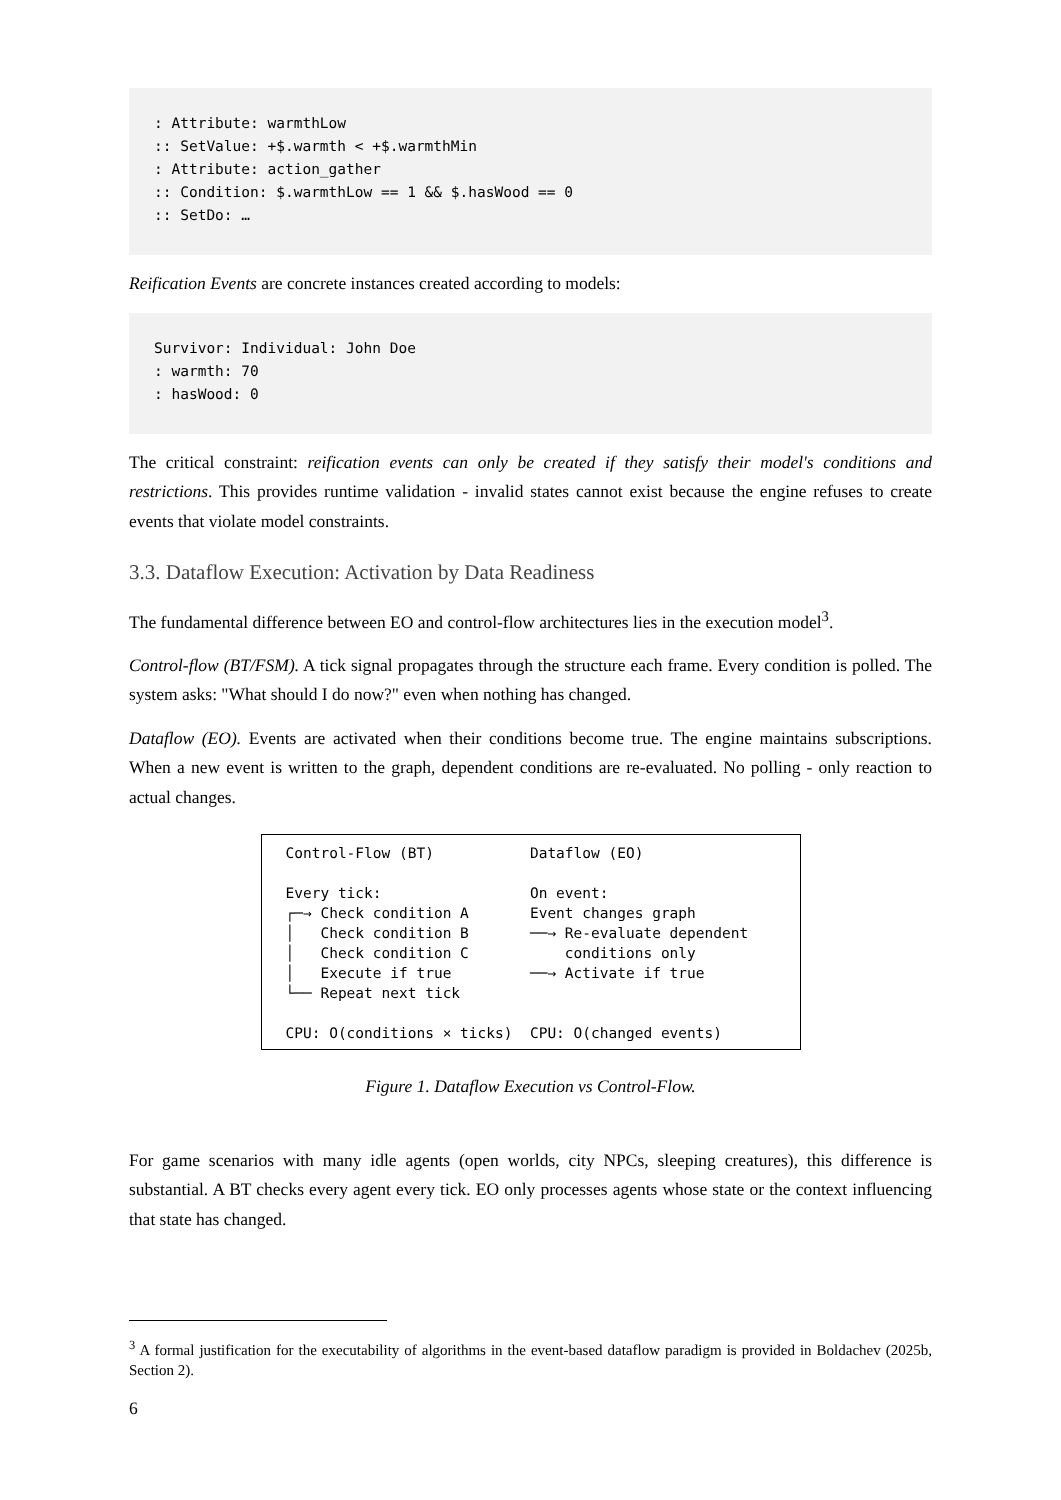: Attribute: warmthLow
:: SetValue: +$.warmth < +$.warmthMin
: Attribute: action_gather
:: Condition: $.warmthLow == 1 && $.hasWood == 0
:: SetDo: …
Reification Events are concrete instances created according to models:
Survivor: Individual: John Doe
: warmth: 70
: hasWood: 0
The critical constraint: reification events can only be created if they satisfy their model's conditions and restrictions. This provides runtime validation - invalid states cannot exist because the engine refuses to create events that violate model constraints.
3.3. Dataflow Execution: Activation by Data Readiness
The fundamental difference between EO and control-flow architectures lies in the execution model<sup>3</sup>.
Control-flow (BT/FSM). A tick signal propagates through the structure each frame. Every condition is polled. The system asks: "What should I do now?" even when nothing has changed.
Dataflow (EO). Events are activated when their conditions become true. The engine maintains subscriptions. When a new event is written to the graph, dependent conditions are re-evaluated. No polling - only reaction to actual changes.
Control-Flow (BT)           Dataflow (EO)

Every tick:                 On event:
┌─→ Check condition A       Event changes graph
│   Check condition B       ──→ Re-evaluate dependent
│   Check condition C           conditions only
│   Execute if true         ──→ Activate if true
└── Repeat next tick

CPU: O(conditions × ticks)  CPU: O(changed events)
Figure 1. Dataflow Execution vs Control-Flow.
For game scenarios with many idle agents (open worlds, city NPCs, sleeping creatures), this difference is substantial. A BT checks every agent every tick. EO only processes agents whose state or the context influencing that state has changed.
<sup>3</sup> A formal justification for the executability of algorithms in the event-based dataflow paradigm is provided in Boldachev (2025b, Section 2).
6